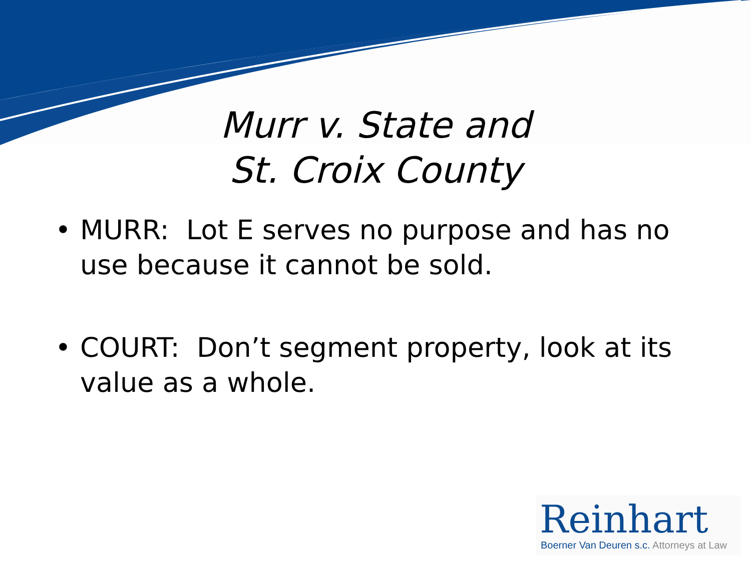Murr v. State and
St. Croix County
• MURR: Lot E serves no purpose and has no use because it cannot be sold.
• COURT: Don’t segment property, look at its value as a whole.
Reinhart
Boerner Van Deuren s.c. Attorneys at Law